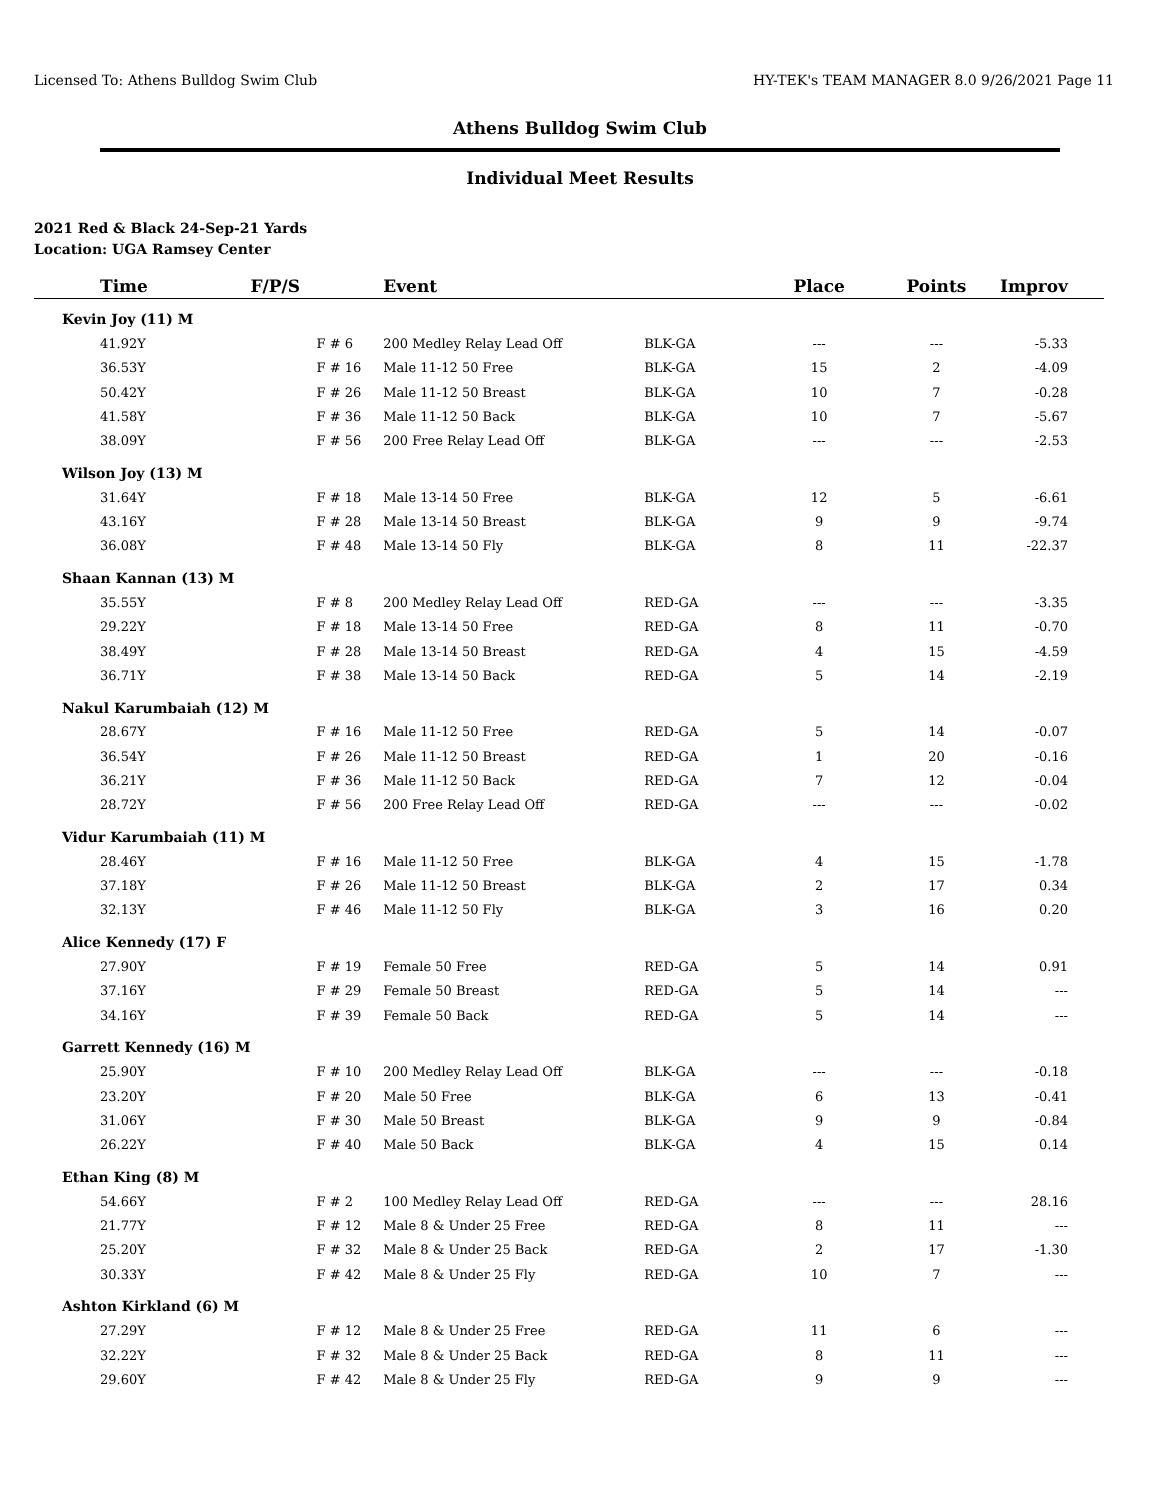Licensed To: Athens Bulldog Swim Club HY-TEK's TEAM MANAGER 8.0 9/26/2021 Page 11
Athens Bulldog Swim Club
Individual Meet Results
2021 Red & Black 24-Sep-21 Yards
Location: UGA Ramsey Center
| Time | F/P/S | Event | | Place | Points | Improv |
| --- | --- | --- | --- | --- | --- | --- |
| Kevin Joy (11) M | | | | | | |
| 41.92Y | F # 6 | 200 Medley Relay Lead Off | BLK-GA | --- | --- | -5.33 |
| 36.53Y | F # 16 | Male 11-12 50 Free | BLK-GA | 15 | 2 | -4.09 |
| 50.42Y | F # 26 | Male 11-12 50 Breast | BLK-GA | 10 | 7 | -0.28 |
| 41.58Y | F # 36 | Male 11-12 50 Back | BLK-GA | 10 | 7 | -5.67 |
| 38.09Y | F # 56 | 200 Free Relay Lead Off | BLK-GA | --- | --- | -2.53 |
| Wilson Joy (13) M | | | | | | |
| 31.64Y | F # 18 | Male 13-14 50 Free | BLK-GA | 12 | 5 | -6.61 |
| 43.16Y | F # 28 | Male 13-14 50 Breast | BLK-GA | 9 | 9 | -9.74 |
| 36.08Y | F # 48 | Male 13-14 50 Fly | BLK-GA | 8 | 11 | -22.37 |
| Shaan Kannan (13) M | | | | | | |
| 35.55Y | F # 8 | 200 Medley Relay Lead Off | RED-GA | --- | --- | -3.35 |
| 29.22Y | F # 18 | Male 13-14 50 Free | RED-GA | 8 | 11 | -0.70 |
| 38.49Y | F # 28 | Male 13-14 50 Breast | RED-GA | 4 | 15 | -4.59 |
| 36.71Y | F # 38 | Male 13-14 50 Back | RED-GA | 5 | 14 | -2.19 |
| Nakul Karumbaiah (12) M | | | | | | |
| 28.67Y | F # 16 | Male 11-12 50 Free | RED-GA | 5 | 14 | -0.07 |
| 36.54Y | F # 26 | Male 11-12 50 Breast | RED-GA | 1 | 20 | -0.16 |
| 36.21Y | F # 36 | Male 11-12 50 Back | RED-GA | 7 | 12 | -0.04 |
| 28.72Y | F # 56 | 200 Free Relay Lead Off | RED-GA | --- | --- | -0.02 |
| Vidur Karumbaiah (11) M | | | | | | |
| 28.46Y | F # 16 | Male 11-12 50 Free | BLK-GA | 4 | 15 | -1.78 |
| 37.18Y | F # 26 | Male 11-12 50 Breast | BLK-GA | 2 | 17 | 0.34 |
| 32.13Y | F # 46 | Male 11-12 50 Fly | BLK-GA | 3 | 16 | 0.20 |
| Alice Kennedy (17) F | | | | | | |
| 27.90Y | F # 19 | Female 50 Free | RED-GA | 5 | 14 | 0.91 |
| 37.16Y | F # 29 | Female 50 Breast | RED-GA | 5 | 14 | --- |
| 34.16Y | F # 39 | Female 50 Back | RED-GA | 5 | 14 | --- |
| Garrett Kennedy (16) M | | | | | | |
| 25.90Y | F # 10 | 200 Medley Relay Lead Off | BLK-GA | --- | --- | -0.18 |
| 23.20Y | F # 20 | Male 50 Free | BLK-GA | 6 | 13 | -0.41 |
| 31.06Y | F # 30 | Male 50 Breast | BLK-GA | 9 | 9 | -0.84 |
| 26.22Y | F # 40 | Male 50 Back | BLK-GA | 4 | 15 | 0.14 |
| Ethan King (8) M | | | | | | |
| 54.66Y | F # 2 | 100 Medley Relay Lead Off | RED-GA | --- | --- | 28.16 |
| 21.77Y | F # 12 | Male 8 & Under 25 Free | RED-GA | 8 | 11 | --- |
| 25.20Y | F # 32 | Male 8 & Under 25 Back | RED-GA | 2 | 17 | -1.30 |
| 30.33Y | F # 42 | Male 8 & Under 25 Fly | RED-GA | 10 | 7 | --- |
| Ashton Kirkland (6) M | | | | | | |
| 27.29Y | F # 12 | Male 8 & Under 25 Free | RED-GA | 11 | 6 | --- |
| 32.22Y | F # 32 | Male 8 & Under 25 Back | RED-GA | 8 | 11 | --- |
| 29.60Y | F # 42 | Male 8 & Under 25 Fly | RED-GA | 9 | 9 | --- |